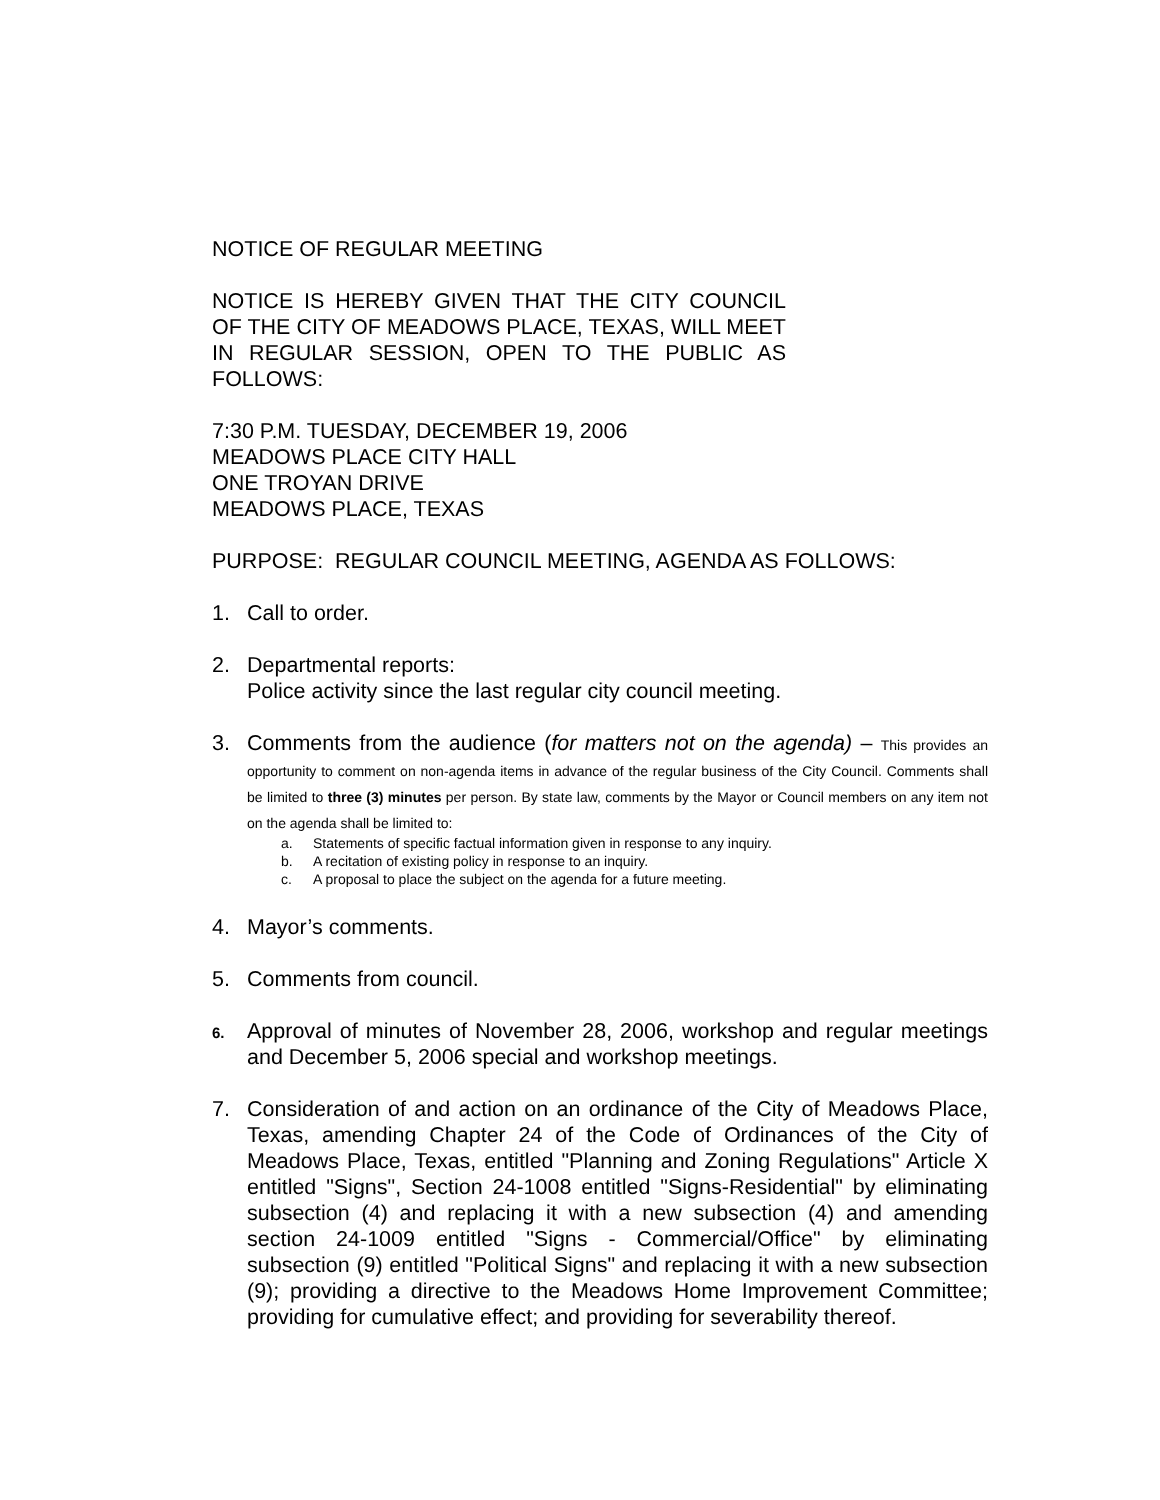NOTICE OF REGULAR MEETING
NOTICE IS HEREBY GIVEN THAT THE CITY COUNCIL OF THE CITY OF MEADOWS PLACE, TEXAS, WILL MEET IN REGULAR SESSION, OPEN TO THE PUBLIC AS FOLLOWS:
7:30 P.M. TUESDAY, DECEMBER 19, 2006
MEADOWS PLACE CITY HALL
ONE TROYAN DRIVE
MEADOWS PLACE, TEXAS
PURPOSE: REGULAR COUNCIL MEETING, AGENDA AS FOLLOWS:
1. Call to order.
2. Departmental reports:
Police activity since the last regular city council meeting.
3. Comments from the audience (for matters not on the agenda) – This provides an opportunity to comment on non-agenda items in advance of the regular business of the City Council. Comments shall be limited to three (3) minutes per person. By state law, comments by the Mayor or Council members on any item not on the agenda shall be limited to:
a. Statements of specific factual information given in response to any inquiry.
b. A recitation of existing policy in response to an inquiry.
c. A proposal to place the subject on the agenda for a future meeting.
4. Mayor’s comments.
5. Comments from council.
6. Approval of minutes of November 28, 2006, workshop and regular meetings and December 5, 2006 special and workshop meetings.
7. Consideration of and action on an ordinance of the City of Meadows Place, Texas, amending Chapter 24 of the Code of Ordinances of the City of Meadows Place, Texas, entitled "Planning and Zoning Regulations" Article X entitled "Signs", Section 24-1008 entitled "Signs-Residential" by eliminating subsection (4) and replacing it with a new subsection (4) and amending section 24-1009 entitled "Signs - Commercial/Office" by eliminating subsection (9) entitled "Political Signs" and replacing it with a new subsection (9); providing a directive to the Meadows Home Improvement Committee; providing for cumulative effect; and providing for severability thereof.